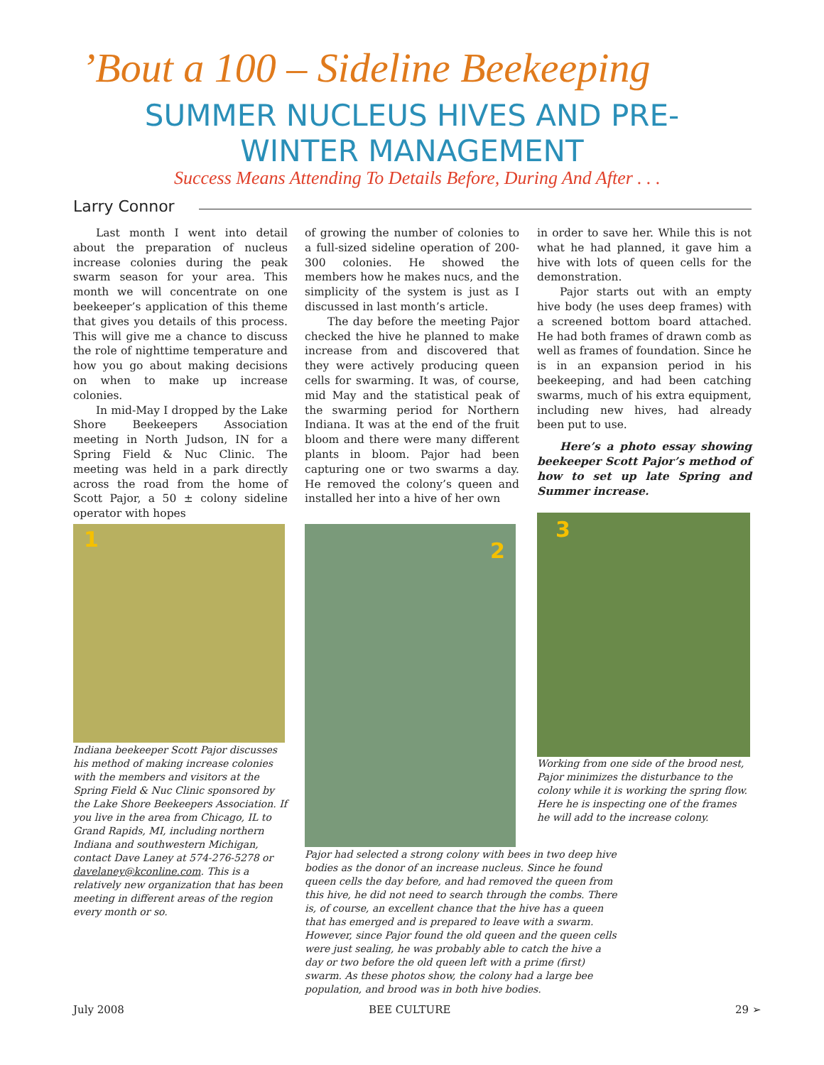’Bout a 100 – Sideline Beekeeping
SUMMER NUCLEUS HIVES AND PRE-WINTER MANAGEMENT
Success Means Attending To Details Before, During And After . . .
Larry Connor
Last month I went into detail about the preparation of nucleus increase colonies during the peak swarm season for your area. This month we will concentrate on one beekeeper’s application of this theme that gives you details of this process. This will give me a chance to discuss the role of nighttime temperature and how you go about making decisions on when to make up increase colonies.
In mid-May I dropped by the Lake Shore Beekeepers Association meeting in North Judson, IN for a Spring Field & Nuc Clinic. The meeting was held in a park directly across the road from the home of Scott Pajor, a 50 ± colony sideline operator with hopes
of growing the number of colonies to a full-sized sideline operation of 200-300 colonies. He showed the members how he makes nucs, and the simplicity of the system is just as I discussed in last month’s article.
The day before the meeting Pajor checked the hive he planned to make increase from and discovered that they were actively producing queen cells for swarming. It was, of course, mid May and the statistical peak of the swarming period for Northern Indiana. It was at the end of the fruit bloom and there were many different plants in bloom. Pajor had been capturing one or two swarms a day. He removed the colony’s queen and installed her into a hive of her own
in order to save her. While this is not what he had planned, it gave him a hive with lots of queen cells for the demonstration.
Pajor starts out with an empty hive body (he uses deep frames) with a screened bottom board attached. He had both frames of drawn comb as well as frames of foundation. Since he is in an expansion period in his beekeeping, and had been catching swarms, much of his extra equipment, including new hives, had already been put to use.
Here’s a photo essay showing beekeeper Scott Pajor’s method of how to set up late Spring and Summer increase.
1 2
3
Indiana beekeeper Scott Pajor discusses his method of making increase colonies with the members and visitors at the Spring Field & Nuc Clinic sponsored by the Lake Shore Beekeepers Association. If you live in the area from Chicago, IL to Grand Rapids, MI, including northern Indiana and southwestern Michigan, contact Dave Laney at 574-276-5278 or davelaney@kconline.com. This is a relatively new organization that has been meeting in different areas of the region every month or so.
Working from one side of the brood nest, Pajor minimizes the disturbance to the colony while it is working the spring flow. Here he is inspecting one of the frames he will add to the increase colony.
Pajor had selected a strong colony with bees in two deep hive bodies as the donor of an increase nucleus. Since he found queen cells the day before, and had removed the queen from this hive, he did not need to search through the combs. There is, of course, an excellent chance that the hive has a queen that has emerged and is prepared to leave with a swarm. However, since Pajor found the old queen and the queen cells were just sealing, he was probably able to catch the hive a day or two before the old queen left with a prime (first) swarm. As these photos show, the colony had a large bee population, and brood was in both hive bodies.
July 2008 BEE CULTURE 29 ➢